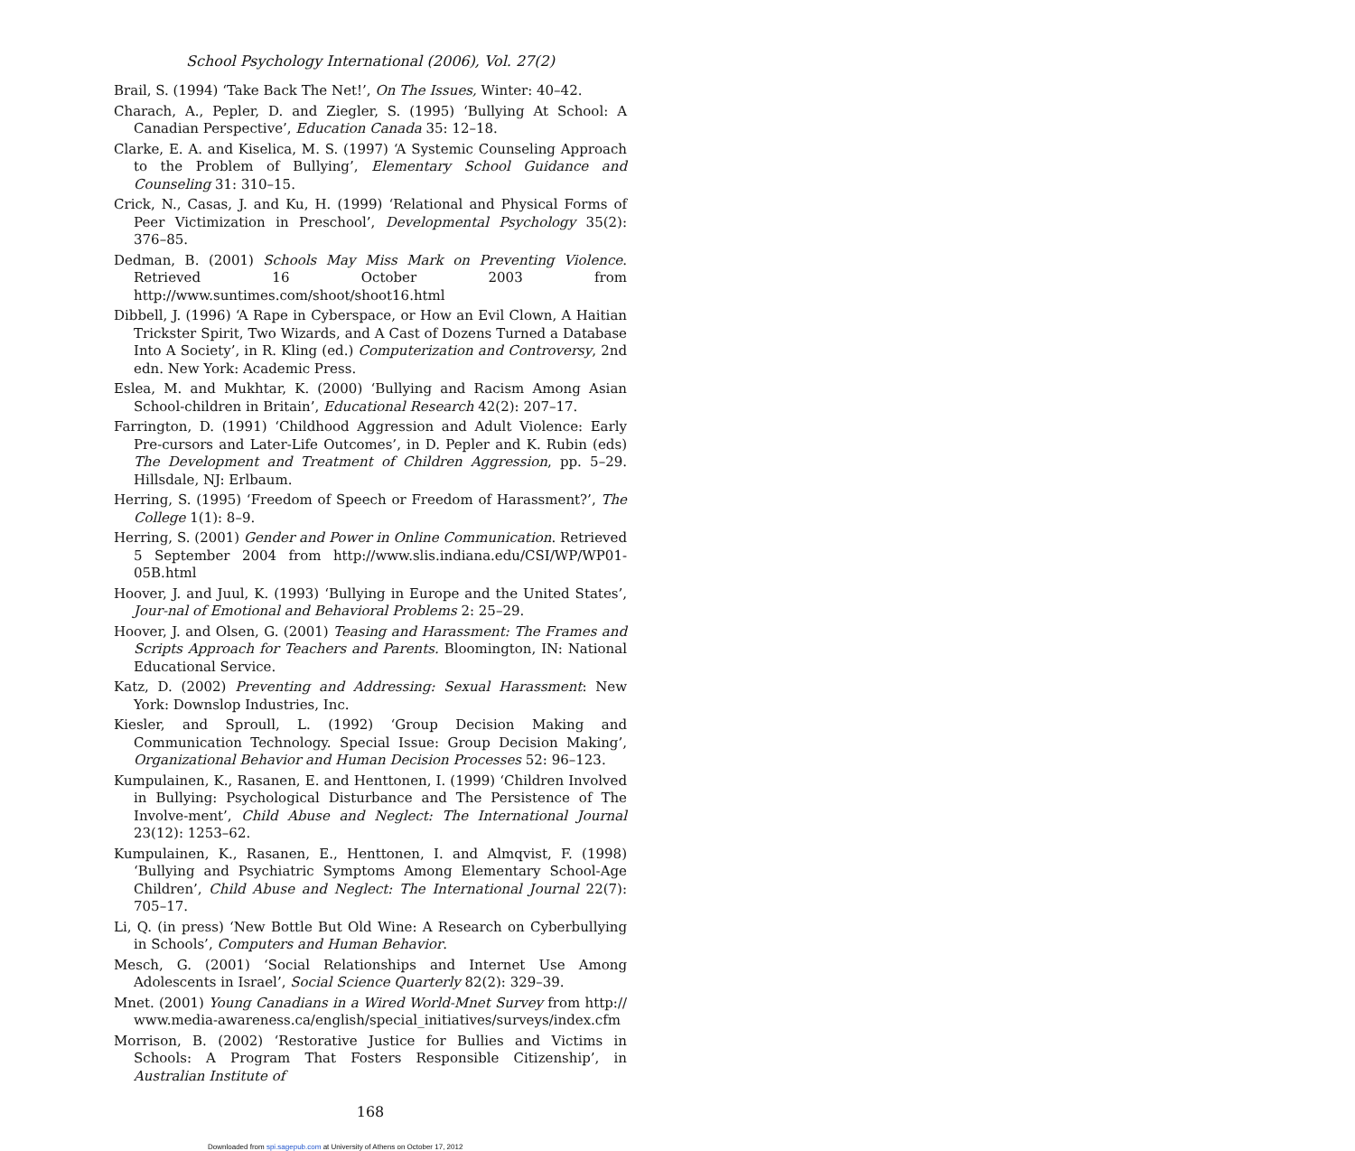School Psychology International (2006), Vol. 27(2)
Brail, S. (1994) ‘Take Back The Net!’, On The Issues, Winter: 40–42.
Charach, A., Pepler, D. and Ziegler, S. (1995) ‘Bullying At School: A Canadian Perspective’, Education Canada 35: 12–18.
Clarke, E. A. and Kiselica, M. S. (1997) ‘A Systemic Counseling Approach to the Problem of Bullying’, Elementary School Guidance and Counseling 31: 310–15.
Crick, N., Casas, J. and Ku, H. (1999) ‘Relational and Physical Forms of Peer Victimization in Preschool’, Developmental Psychology 35(2): 376–85.
Dedman, B. (2001) Schools May Miss Mark on Preventing Violence. Retrieved 16 October 2003 from http://www.suntimes.com/shoot/shoot16.html
Dibbell, J. (1996) ‘A Rape in Cyberspace, or How an Evil Clown, A Haitian Trickster Spirit, Two Wizards, and A Cast of Dozens Turned a Database Into A Society’, in R. Kling (ed.) Computerization and Controversy, 2nd edn. New York: Academic Press.
Eslea, M. and Mukhtar, K. (2000) ‘Bullying and Racism Among Asian School-children in Britain’, Educational Research 42(2): 207–17.
Farrington, D. (1991) ‘Childhood Aggression and Adult Violence: Early Pre-cursors and Later-Life Outcomes’, in D. Pepler and K. Rubin (eds) The Development and Treatment of Children Aggression, pp. 5–29. Hillsdale, NJ: Erlbaum.
Herring, S. (1995) ‘Freedom of Speech or Freedom of Harassment?’, The College 1(1): 8–9.
Herring, S. (2001) Gender and Power in Online Communication. Retrieved 5 September 2004 from http://www.slis.indiana.edu/CSI/WP/WP01-05B.html
Hoover, J. and Juul, K. (1993) ‘Bullying in Europe and the United States’, Jour-nal of Emotional and Behavioral Problems 2: 25–29.
Hoover, J. and Olsen, G. (2001) Teasing and Harassment: The Frames and Scripts Approach for Teachers and Parents. Bloomington, IN: National Educational Service.
Katz, D. (2002) Preventing and Addressing: Sexual Harassment: New York: Downslop Industries, Inc.
Kiesler, and Sproull, L. (1992) ‘Group Decision Making and Communication Technology. Special Issue: Group Decision Making’, Organizational Behavior and Human Decision Processes 52: 96–123.
Kumpulainen, K., Rasanen, E. and Henttonen, I. (1999) ‘Children Involved in Bullying: Psychological Disturbance and The Persistence of The Involve-ment’, Child Abuse and Neglect: The International Journal 23(12): 1253–62.
Kumpulainen, K., Rasanen, E., Henttonen, I. and Almqvist, F. (1998) ‘Bullying and Psychiatric Symptoms Among Elementary School-Age Children’, Child Abuse and Neglect: The International Journal 22(7): 705–17.
Li, Q. (in press) ‘New Bottle But Old Wine: A Research on Cyberbullying in Schools’, Computers and Human Behavior.
Mesch, G. (2001) ‘Social Relationships and Internet Use Among Adolescents in Israel’, Social Science Quarterly 82(2): 329–39.
Mnet. (2001) Young Canadians in a Wired World-Mnet Survey from http:// www.media-awareness.ca/english/special_initiatives/surveys/index.cfm
Morrison, B. (2002) ‘Restorative Justice for Bullies and Victims in Schools: A Program That Fosters Responsible Citizenship’, in Australian Institute of
168
Downloaded from spi.sagepub.com at University of Athens on October 17, 2012